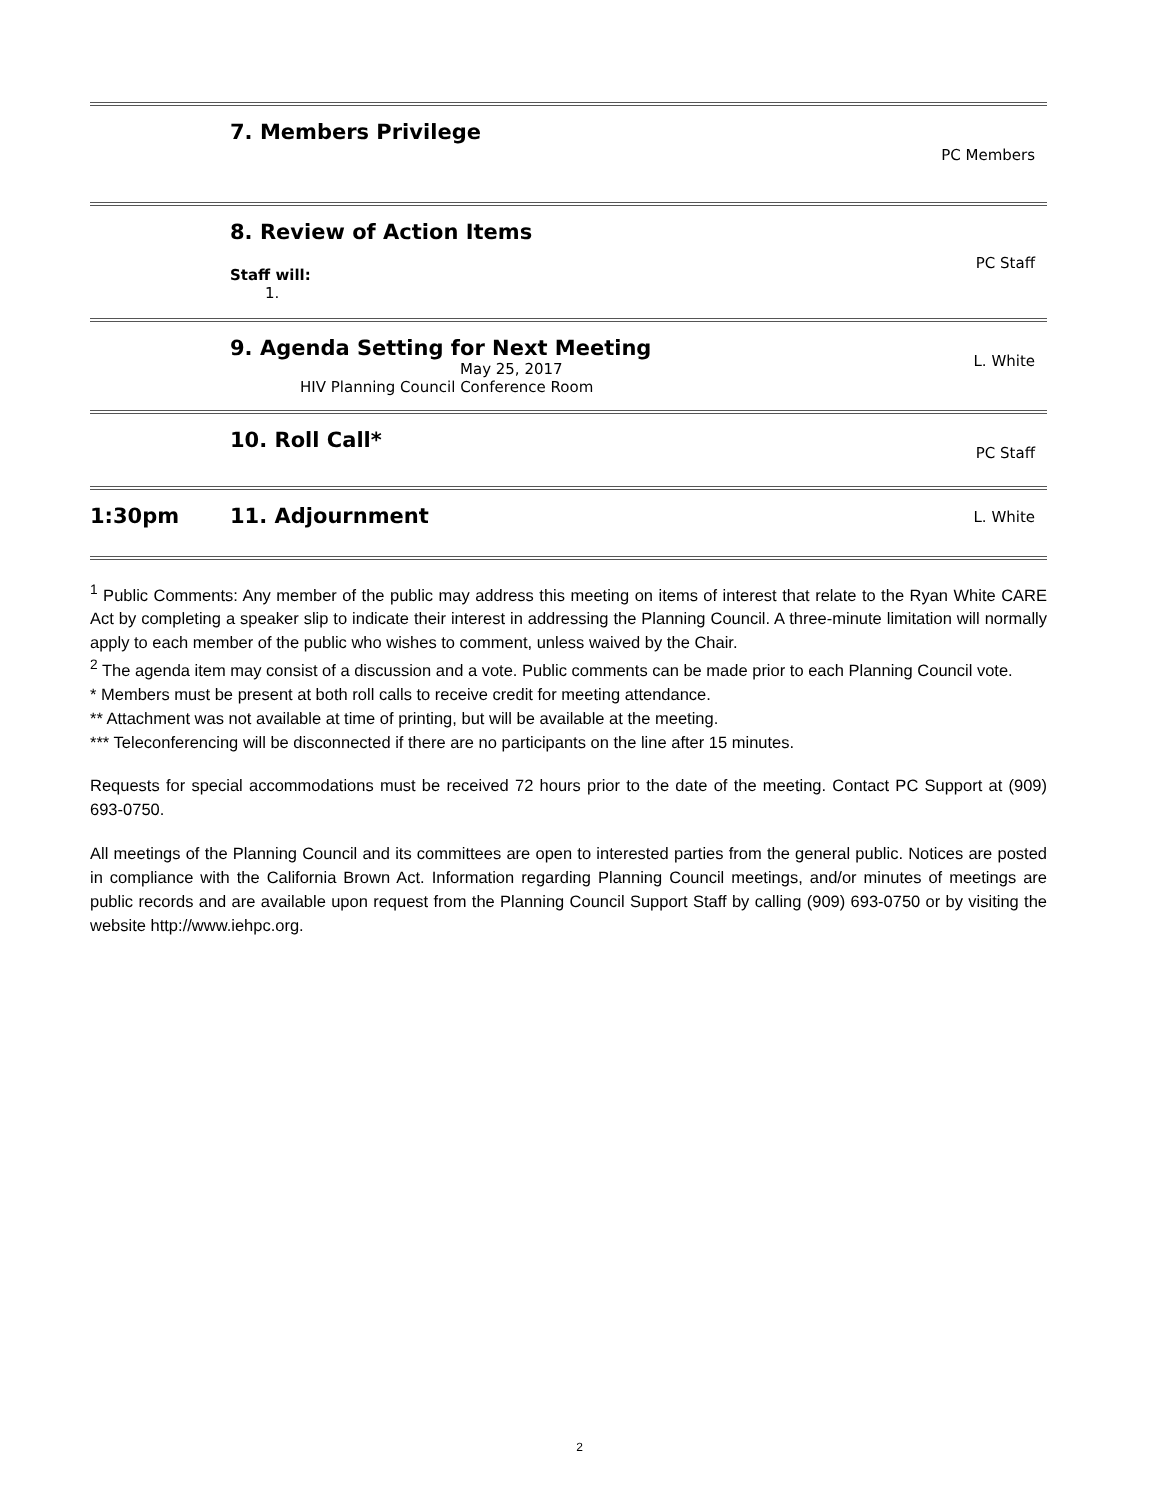7. Members Privilege
PC Members
8. Review of Action Items
Staff will:
1.
PC Staff
9. Agenda Setting for Next Meeting
May 25, 2017
HIV Planning Council Conference Room
L. White
10. Roll Call*
PC Staff
1:30pm 11. Adjournment
L. White
<sup>1</sup> Public Comments: Any member of the public may address this meeting on items of interest that relate to the Ryan White CARE Act by completing a speaker slip to indicate their interest in addressing the Planning Council. A three-minute limitation will normally apply to each member of the public who wishes to comment, unless waived by the Chair.
<sup>2</sup> The agenda item may consist of a discussion and a vote. Public comments can be made prior to each Planning Council vote.
* Members must be present at both roll calls to receive credit for meeting attendance.
** Attachment was not available at time of printing, but will be available at the meeting.
*** Teleconferencing will be disconnected if there are no participants on the line after 15 minutes.
Requests for special accommodations must be received 72 hours prior to the date of the meeting. Contact PC Support at (909) 693-0750.
All meetings of the Planning Council and its committees are open to interested parties from the general public. Notices are posted in compliance with the California Brown Act. Information regarding Planning Council meetings, and/or minutes of meetings are public records and are available upon request from the Planning Council Support Staff by calling (909) 693-0750 or by visiting the website http://www.iehpc.org.
2